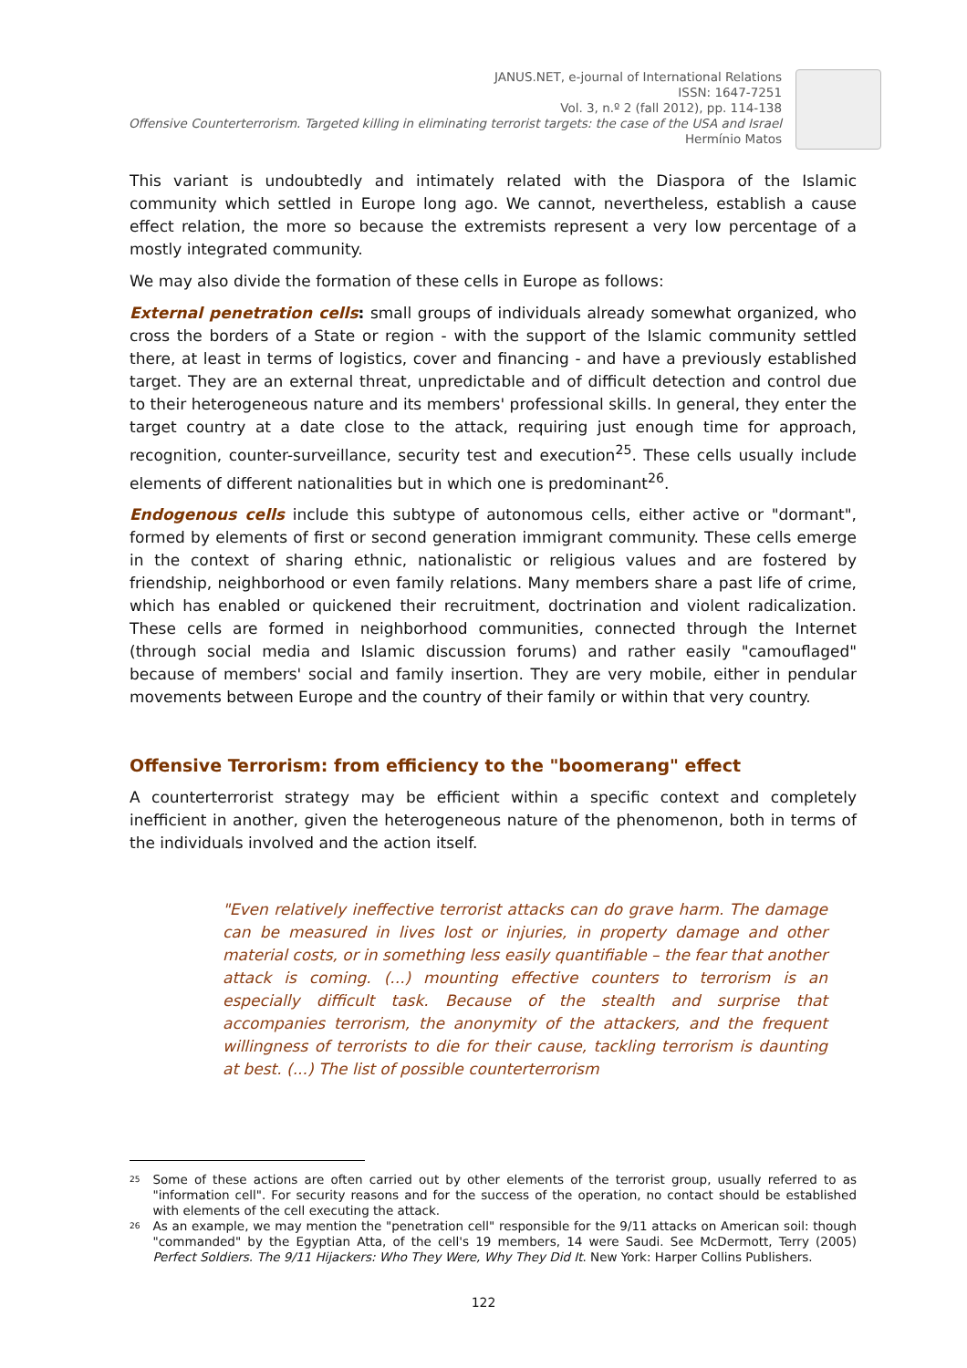JANUS.NET, e-journal of International Relations
ISSN: 1647-7251
Vol. 3, n.º 2 (fall 2012), pp. 114-138
Offensive Counterterrorism. Targeted killing in eliminating terrorist targets: the case of the USA and Israel
Hermínio Matos
This variant is undoubtedly and intimately related with the Diaspora of the Islamic community which settled in Europe long ago. We cannot, nevertheless, establish a cause effect relation, the more so because the extremists represent a very low percentage of a mostly integrated community.
We may also divide the formation of these cells in Europe as follows:
External penetration cells: small groups of individuals already somewhat organized, who cross the borders of a State or region - with the support of the Islamic community settled there, at least in terms of logistics, cover and financing - and have a previously established target. They are an external threat, unpredictable and of difficult detection and control due to their heterogeneous nature and its members' professional skills. In general, they enter the target country at a date close to the attack, requiring just enough time for approach, recognition, counter-surveillance, security test and execution<sup>25</sup>. These cells usually include elements of different nationalities but in which one is predominant<sup>26</sup>.
Endogenous cells include this subtype of autonomous cells, either active or "dormant", formed by elements of first or second generation immigrant community. These cells emerge in the context of sharing ethnic, nationalistic or religious values and are fostered by friendship, neighborhood or even family relations. Many members share a past life of crime, which has enabled or quickened their recruitment, doctrination and violent radicalization. These cells are formed in neighborhood communities, connected through the Internet (through social media and Islamic discussion forums) and rather easily "camouflaged" because of members' social and family insertion. They are very mobile, either in pendular movements between Europe and the country of their family or within that very country.
Offensive Terrorism: from efficiency to the "boomerang" effect
A counterterrorist strategy may be efficient within a specific context and completely inefficient in another, given the heterogeneous nature of the phenomenon, both in terms of the individuals involved and the action itself.
"Even relatively ineffective terrorist attacks can do grave harm. The damage can be measured in lives lost or injuries, in property damage and other material costs, or in something less easily quantifiable – the fear that another attack is coming. (...) mounting effective counters to terrorism is an especially difficult task. Because of the stealth and surprise that accompanies terrorism, the anonymity of the attackers, and the frequent willingness of terrorists to die for their cause, tackling terrorism is daunting at best. (...) The list of possible counterterrorism
<sup>25</sup>
Some of these actions are often carried out by other elements of the terrorist group, usually referred to as "information cell". For security reasons and for the success of the operation, no contact should be established with elements of the cell executing the attack.
<sup>26</sup>
As an example, we may mention the "penetration cell" responsible for the 9/11 attacks on American soil: though "commanded" by the Egyptian Atta, of the cell's 19 members, 14 were Saudi. See McDermott, Terry (2005) Perfect Soldiers. The 9/11 Hijackers: Who They Were, Why They Did It. New York: Harper Collins Publishers.
122